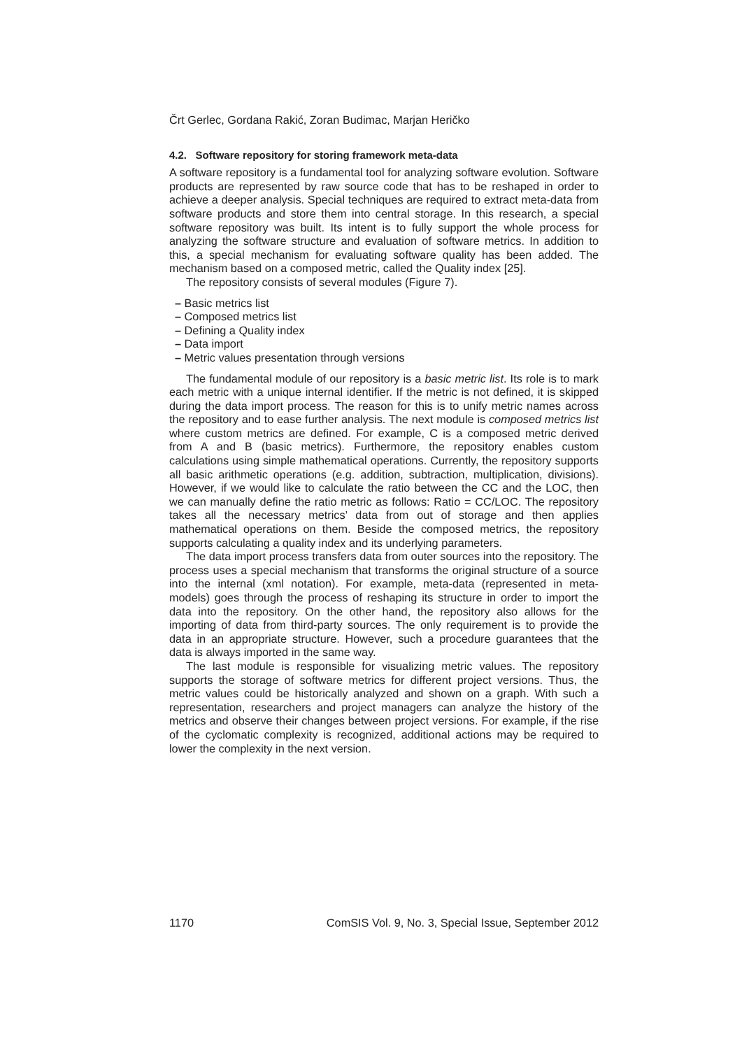Črt Gerlec, Gordana Rakić, Zoran Budimac, Marjan Heričko
4.2. Software repository for storing framework meta-data
A software repository is a fundamental tool for analyzing software evolution. Software products are represented by raw source code that has to be reshaped in order to achieve a deeper analysis. Special techniques are required to extract meta-data from software products and store them into central storage. In this research, a special software repository was built. Its intent is to fully support the whole process for analyzing the software structure and evaluation of software metrics. In addition to this, a special mechanism for evaluating software quality has been added. The mechanism based on a composed metric, called the Quality index [25].
The repository consists of several modules (Figure 7).
– Basic metrics list
– Composed metrics list
– Defining a Quality index
– Data import
– Metric values presentation through versions
The fundamental module of our repository is a basic metric list. Its role is to mark each metric with a unique internal identifier. If the metric is not defined, it is skipped during the data import process. The reason for this is to unify metric names across the repository and to ease further analysis. The next module is composed metrics list where custom metrics are defined. For example, C is a composed metric derived from A and B (basic metrics). Furthermore, the repository enables custom calculations using simple mathematical operations. Currently, the repository supports all basic arithmetic operations (e.g. addition, subtraction, multiplication, divisions). However, if we would like to calculate the ratio between the CC and the LOC, then we can manually define the ratio metric as follows: Ratio = CC/LOC. The repository takes all the necessary metrics’ data from out of storage and then applies mathematical operations on them. Beside the composed metrics, the repository supports calculating a quality index and its underlying parameters.
The data import process transfers data from outer sources into the repository. The process uses a special mechanism that transforms the original structure of a source into the internal (xml notation). For example, meta-data (represented in meta-models) goes through the process of reshaping its structure in order to import the data into the repository. On the other hand, the repository also allows for the importing of data from third-party sources. The only requirement is to provide the data in an appropriate structure. However, such a procedure guarantees that the data is always imported in the same way.
The last module is responsible for visualizing metric values. The repository supports the storage of software metrics for different project versions. Thus, the metric values could be historically analyzed and shown on a graph. With such a representation, researchers and project managers can analyze the history of the metrics and observe their changes between project versions. For example, if the rise of the cyclomatic complexity is recognized, additional actions may be required to lower the complexity in the next version.
1170 ComSIS Vol. 9, No. 3, Special Issue, September 2012